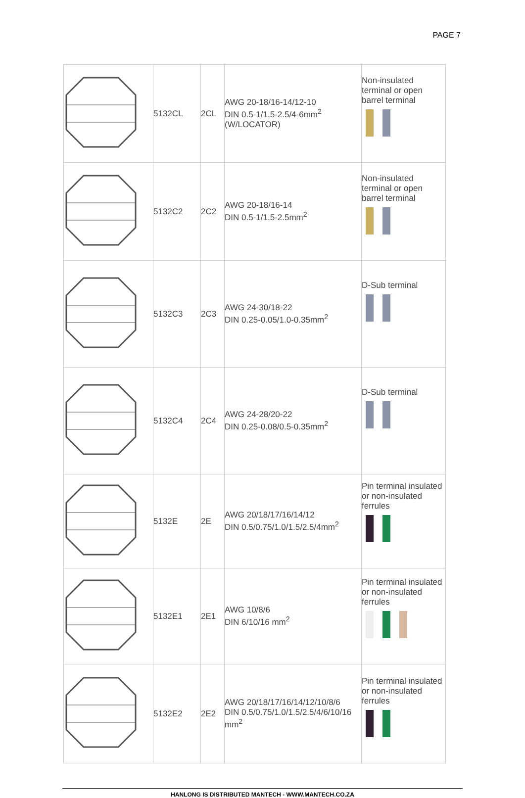PAGE 7
| | 5132CL | 2CL | AWG 20-18/16-14/12-10 DIN 0.5-1/1.5-2.5/4-6mm<sup>2</sup> (W/LOCATOR) | Non-insulated terminal or open barrel terminal |
| | 5132C2 | 2C2 | AWG 20-18/16-14 DIN 0.5-1/1.5-2.5mm<sup>2</sup> | Non-insulated terminal or open barrel terminal |
| | 5132C3 | 2C3 | AWG 24-30/18-22 DIN 0.25-0.05/1.0-0.35mm<sup>2</sup> | D-Sub terminal |
| | 5132C4 | 2C4 | AWG 24-28/20-22 DIN 0.25-0.08/0.5-0.35mm<sup>2</sup> | D-Sub terminal |
| | 5132E | 2E | AWG 20/18/17/16/14/12 DIN 0.5/0.75/1.0/1.5/2.5/4mm<sup>2</sup> | Pin terminal insulated or non-insulated ferrules |
| | 5132E1 | 2E1 | AWG 10/8/6 DIN 6/10/16 mm<sup>2</sup> | Pin terminal insulated or non-insulated ferrules |
| | 5132E2 | 2E2 | AWG 20/18/17/16/14/12/10/8/6 DIN 0.5/0.75/1.0/1.5/2.5/4/6/10/16 mm<sup>2</sup> | Pin terminal insulated or non-insulated ferrules |
HANLONG IS DISTRIBUTED MANTECH - WWW.MANTECH.CO.ZA